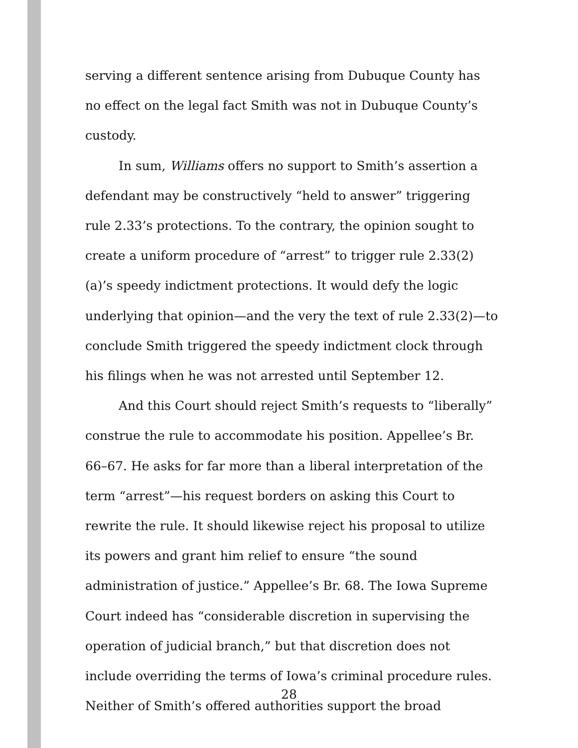serving a different sentence arising from Dubuque County has no effect on the legal fact Smith was not in Dubuque County’s custody.
In sum, Williams offers no support to Smith’s assertion a defendant may be constructively “held to answer” triggering rule 2.33’s protections. To the contrary, the opinion sought to create a uniform procedure of “arrest” to trigger rule 2.33(2)(a)’s speedy indictment protections. It would defy the logic underlying that opinion—and the very the text of rule 2.33(2)—to conclude Smith triggered the speedy indictment clock through his filings when he was not arrested until September 12.
And this Court should reject Smith’s requests to “liberally” construe the rule to accommodate his position. Appellee’s Br. 66–67. He asks for far more than a liberal interpretation of the term “arrest”—his request borders on asking this Court to rewrite the rule. It should likewise reject his proposal to utilize its powers and grant him relief to ensure “the sound administration of justice.” Appellee’s Br. 68. The Iowa Supreme Court indeed has “considerable discretion in supervising the operation of judicial branch,” but that discretion does not include overriding the terms of Iowa’s criminal procedure rules. Neither of Smith’s offered authorities support the broad
28